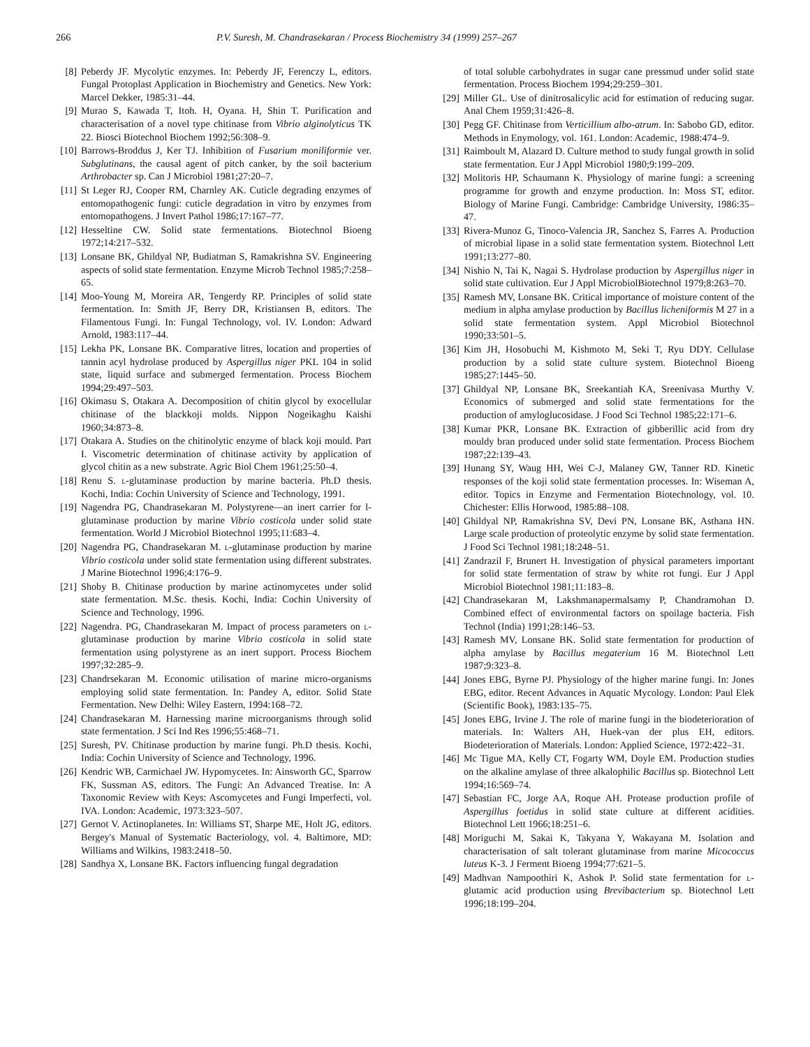266 P.V. Suresh, M. Chandrasekaran / Process Biochemistry 34 (1999) 257–267
[8] Peberdy JF. Mycolytic enzymes. In: Peberdy JF, Ferenczy L, editors. Fungal Protoplast Application in Biochemistry and Genetics. New York: Marcel Dekker, 1985:31–44.
[9] Murao S, Kawada T, Itoh. H, Oyana. H, Shin T. Purification and characterisation of a novel type chitinase from Vibrio alginolyticus TK 22. Biosci Biotechnol Biochem 1992;56:308–9.
[10] Barrows-Broddus J, Ker TJ. Inhibition of Fusarium moniliformie ver. Subglutinans, the causal agent of pitch canker, by the soil bacterium Arthrobacter sp. Can J Microbiol 1981;27:20–7.
[11] St Leger RJ, Cooper RM, Charnley AK. Cuticle degrading enzymes of entomopathogenic fungi: cuticle degradation in vitro by enzymes from entomopathogens. J Invert Pathol 1986;17:167–77.
[12] Hesseltine CW. Solid state fermentations. Biotechnol Bioeng 1972;14:217–532.
[13] Lonsane BK, Ghildyal NP, Budiatman S, Ramakrishna SV. Engineering aspects of solid state fermentation. Enzyme Microb Technol 1985;7:258–65.
[14] Moo-Young M, Moreira AR, Tengerdy RP. Principles of solid state fermentation. In: Smith JF, Berry DR, Kristiansen B, editors. The Filamentous Fungi. In: Fungal Technology, vol. IV. London: Adward Arnold, 1983:117–44.
[15] Lekha PK, Lonsane BK. Comparative litres, location and properties of tannin acyl hydrolase produced by Aspergillus niger PKL 104 in solid state, liquid surface and submerged fermentation. Process Biochem 1994;29:497–503.
[16] Okimasu S, Otakara A. Decomposition of chitin glycol by exocellular chitinase of the blackkoji molds. Nippon Nogeikaghu Kaishi 1960;34:873–8.
[17] Otakara A. Studies on the chitinolytic enzyme of black koji mould. Part I. Viscometric determination of chitinase activity by application of glycol chitin as a new substrate. Agric Biol Chem 1961;25:50–4.
[18] Renu S. l-glutaminase production by marine bacteria. Ph.D thesis. Kochi, India: Cochin University of Science and Technology, 1991.
[19] Nagendra PG, Chandrasekaran M. Polystyrene—an inert carrier for l-glutaminase production by marine Vibrio costicola under solid state fermentation. World J Microbiol Biotechnol 1995;11:683–4.
[20] Nagendra PG, Chandrasekaran M. l-glutaminase production by marine Vibrio costicola under solid state fermentation using different substrates. J Marine Biotechnol 1996;4:176–9.
[21] Shoby B. Chitinase production by marine actinomycetes under solid state fermentation. M.Sc. thesis. Kochi, India: Cochin University of Science and Technology, 1996.
[22] Nagendra. PG, Chandrasekaran M. Impact of process parameters on l-glutaminase production by marine Vibrio costicola in solid state fermentation using polystyrene as an inert support. Process Biochem 1997;32:285–9.
[23] Chandrsekaran M. Economic utilisation of marine micro-organisms employing solid state fermentation. In: Pandey A, editor. Solid State Fermentation. New Delhi: Wiley Eastern, 1994:168–72.
[24] Chandrasekaran M. Harnessing marine microorganisms through solid state fermentation. J Sci Ind Res 1996;55:468–71.
[25] Suresh, PV. Chitinase production by marine fungi. Ph.D thesis. Kochi, India: Cochin University of Science and Technology, 1996.
[26] Kendric WB, Carmichael JW. Hypomycetes. In: Ainsworth GC, Sparrow FK, Sussman AS, editors. The Fungi: An Advanced Treatise. In: A Taxonomic Review with Keys: Ascomycetes and Fungi Imperfecti, vol. IVA. London: Academic, 1973:323–507.
[27] Gernot V. Actinoplanetes. In: Williams ST, Sharpe ME, Holt JG, editors. Bergey's Manual of Systematic Bacteriology, vol. 4. Baltimore, MD: Williams and Wilkins, 1983:2418–50.
[28] Sandhya X, Lonsane BK. Factors influencing fungal degradation
of total soluble carbohydrates in sugar cane pressmud under solid state fermentation. Process Biochem 1994;29:259–301.
[29] Miller GL. Use of dinitrosalicylic acid for estimation of reducing sugar. Anal Chem 1959;31:426–8.
[30] Pegg GF. Chitinase from Verticillium albo-atrum. In: Sabobo GD, editor. Methods in Enymology, vol. 161. London: Academic, 1988:474–9.
[31] Raimboult M, Alazard D. Culture method to study fungal growth in solid state fermentation. Eur J Appl Microbiol 1980;9:199–209.
[32] Molitoris HP, Schaumann K. Physiology of marine fungi: a screening programme for growth and enzyme production. In: Moss ST, editor. Biology of Marine Fungi. Cambridge: Cambridge University, 1986:35–47.
[33] Rivera-Munoz G, Tinoco-Valencia JR, Sanchez S, Farres A. Production of microbial lipase in a solid state fermentation system. Biotechnol Lett 1991;13:277–80.
[34] Nishio N, Tai K, Nagai S. Hydrolase production by Aspergillus niger in solid state cultivation. Eur J Appl MicrobiolBiotechnol 1979;8:263–70.
[35] Ramesh MV, Lonsane BK. Critical importance of moisture content of the medium in alpha amylase production by Bacillus licheniformis M 27 in a solid state fermentation system. Appl Microbiol Biotechnol 1990;33:501–5.
[36] Kim JH, Hosobuchi M, Kishmoto M, Seki T, Ryu DDY. Cellulase production by a solid state culture system. Biotechnol Bioeng 1985;27:1445–50.
[37] Ghildyal NP, Lonsane BK, Sreekantiah KA, Sreenivasa Murthy V. Economics of submerged and solid state fermentations for the production of amyloglucosidase. J Food Sci Technol 1985;22:171–6.
[38] Kumar PKR, Lonsane BK. Extraction of gibberillic acid from dry mouldy bran produced under solid state fermentation. Process Biochem 1987;22:139–43.
[39] Hunang SY, Waug HH, Wei C-J, Malaney GW, Tanner RD. Kinetic responses of the koji solid state fermentation processes. In: Wiseman A, editor. Topics in Enzyme and Fermentation Biotechnology, vol. 10. Chichester: Ellis Horwood, 1985:88–108.
[40] Ghildyal NP, Ramakrishna SV, Devi PN, Lonsane BK, Asthana HN. Large scale production of proteolytic enzyme by solid state fermentation. J Food Sci Technol 1981;18:248–51.
[41] Zandrazil F, Brunert H. Investigation of physical parameters important for solid state fermentation of straw by white rot fungi. Eur J Appl Microbiol Biotechnol 1981;11:183–8.
[42] Chandrasekaran M, Lakshmanapermalsamy P, Chandramohan D. Combined effect of environmental factors on spoilage bacteria. Fish Technol (India) 1991;28:146–53.
[43] Ramesh MV, Lonsane BK. Solid state fermentation for production of alpha amylase by Bacillus megaterium 16 M. Biotechnol Lett 1987;9:323–8.
[44] Jones EBG, Byrne PJ. Physiology of the higher marine fungi. In: Jones EBG, editor. Recent Advances in Aquatic Mycology. London: Paul Elek (Scientific Book), 1983:135–75.
[45] Jones EBG, Irvine J. The role of marine fungi in the biodeterioration of materials. In: Walters AH, Huek-van der plus EH, editors. Biodeterioration of Materials. London: Applied Science, 1972:422–31.
[46] Mc Tigue MA, Kelly CT, Fogarty WM, Doyle EM. Production studies on the alkaline amylase of three alkalophilic Bacillus sp. Biotechnol Lett 1994;16:569–74.
[47] Sebastian FC, Jorge AA, Roque AH. Protease production profile of Aspergillus foetidus in solid state culture at different acidities. Biotechnol Lett 1966;18:251–6.
[48] Moriguchi M, Sakai K, Takyana Y, Wakayana M. Isolation and characterisation of salt tolerant glutaminase from marine Micococcus luteus K-3. J Ferment Bioeng 1994;77:621–5.
[49] Madhvan Nampoothiri K, Ashok P. Solid state fermentation for l-glutamic acid production using Brevibacterium sp. Biotechnol Lett 1996;18:199–204.